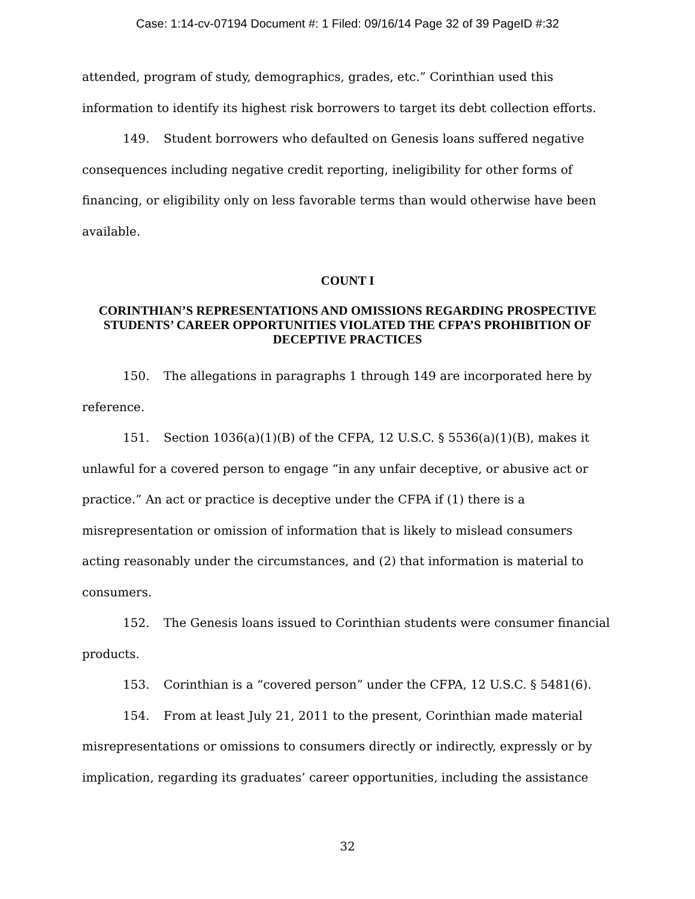Case: 1:14-cv-07194 Document #: 1 Filed: 09/16/14 Page 32 of 39 PageID #:32
attended, program of study, demographics, grades, etc.” Corinthian used this information to identify its highest risk borrowers to target its debt collection efforts.
149. Student borrowers who defaulted on Genesis loans suffered negative consequences including negative credit reporting, ineligibility for other forms of financing, or eligibility only on less favorable terms than would otherwise have been available.
COUNT I
CORINTHIAN’S REPRESENTATIONS AND OMISSIONS REGARDING PROSPECTIVE STUDENTS’ CAREER OPPORTUNITIES VIOLATED THE CFPA’S PROHIBITION OF DECEPTIVE PRACTICES
150. The allegations in paragraphs 1 through 149 are incorporated here by reference.
151. Section 1036(a)(1)(B) of the CFPA, 12 U.S.C. § 5536(a)(1)(B), makes it unlawful for a covered person to engage “in any unfair deceptive, or abusive act or practice.” An act or practice is deceptive under the CFPA if (1) there is a misrepresentation or omission of information that is likely to mislead consumers acting reasonably under the circumstances, and (2) that information is material to consumers.
152. The Genesis loans issued to Corinthian students were consumer financial products.
153. Corinthian is a “covered person” under the CFPA, 12 U.S.C. § 5481(6).
154. From at least July 21, 2011 to the present, Corinthian made material misrepresentations or omissions to consumers directly or indirectly, expressly or by implication, regarding its graduates’ career opportunities, including the assistance
32